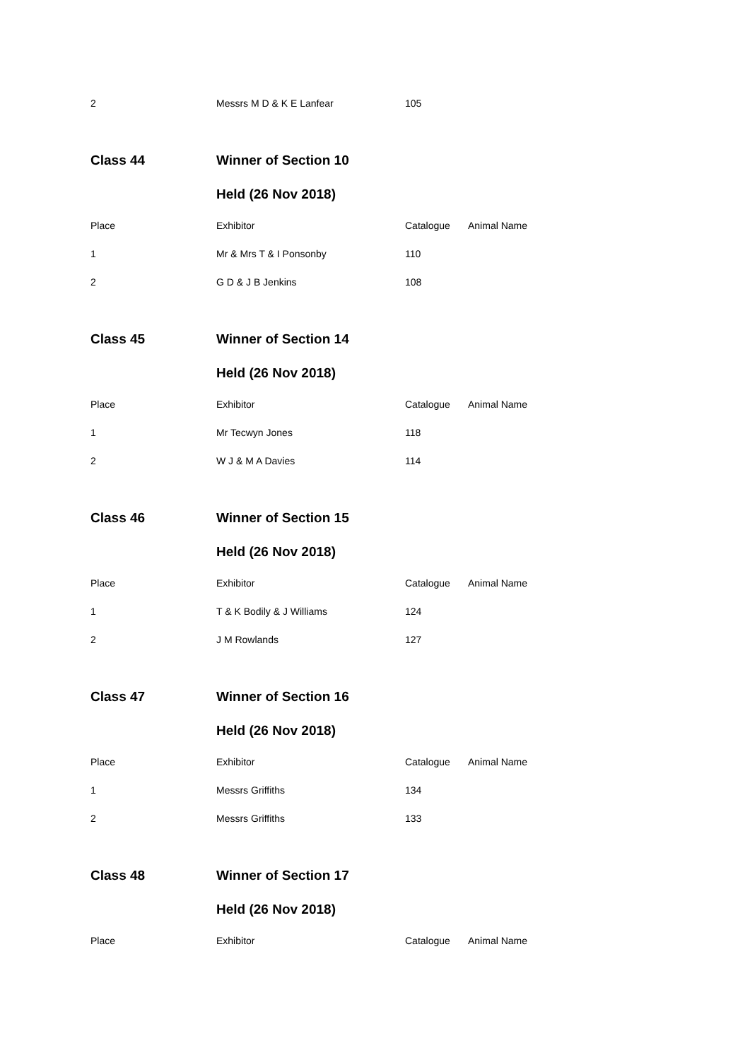| 2 | Messrs M D & K E Lanfear | 105 | |
| Class 44 | Winner of Section 10 | | |
| | Held (26 Nov 2018) | | |
| Place | Exhibitor | Catalogue | Animal Name |
| 1 | Mr & Mrs T & I Ponsonby | 110 | |
| 2 | G D & J B Jenkins | 108 | |
| Class 45 | Winner of Section 14 | | |
| | Held (26 Nov 2018) | | |
| Place | Exhibitor | Catalogue | Animal Name |
| 1 | Mr Tecwyn Jones | 118 | |
| 2 | W J & M A Davies | 114 | |
| Class 46 | Winner of Section 15 | | |
| | Held (26 Nov 2018) | | |
| Place | Exhibitor | Catalogue | Animal Name |
| 1 | T & K Bodily & J Williams | 124 | |
| 2 | J M Rowlands | 127 | |
| Class 47 | Winner of Section 16 | | |
| | Held (26 Nov 2018) | | |
| Place | Exhibitor | Catalogue | Animal Name |
| 1 | Messrs Griffiths | 134 | |
| 2 | Messrs Griffiths | 133 | |
| Class 48 | Winner of Section 17 | | |
| | Held (26 Nov 2018) | | |
| Place | Exhibitor | Catalogue | Animal Name |